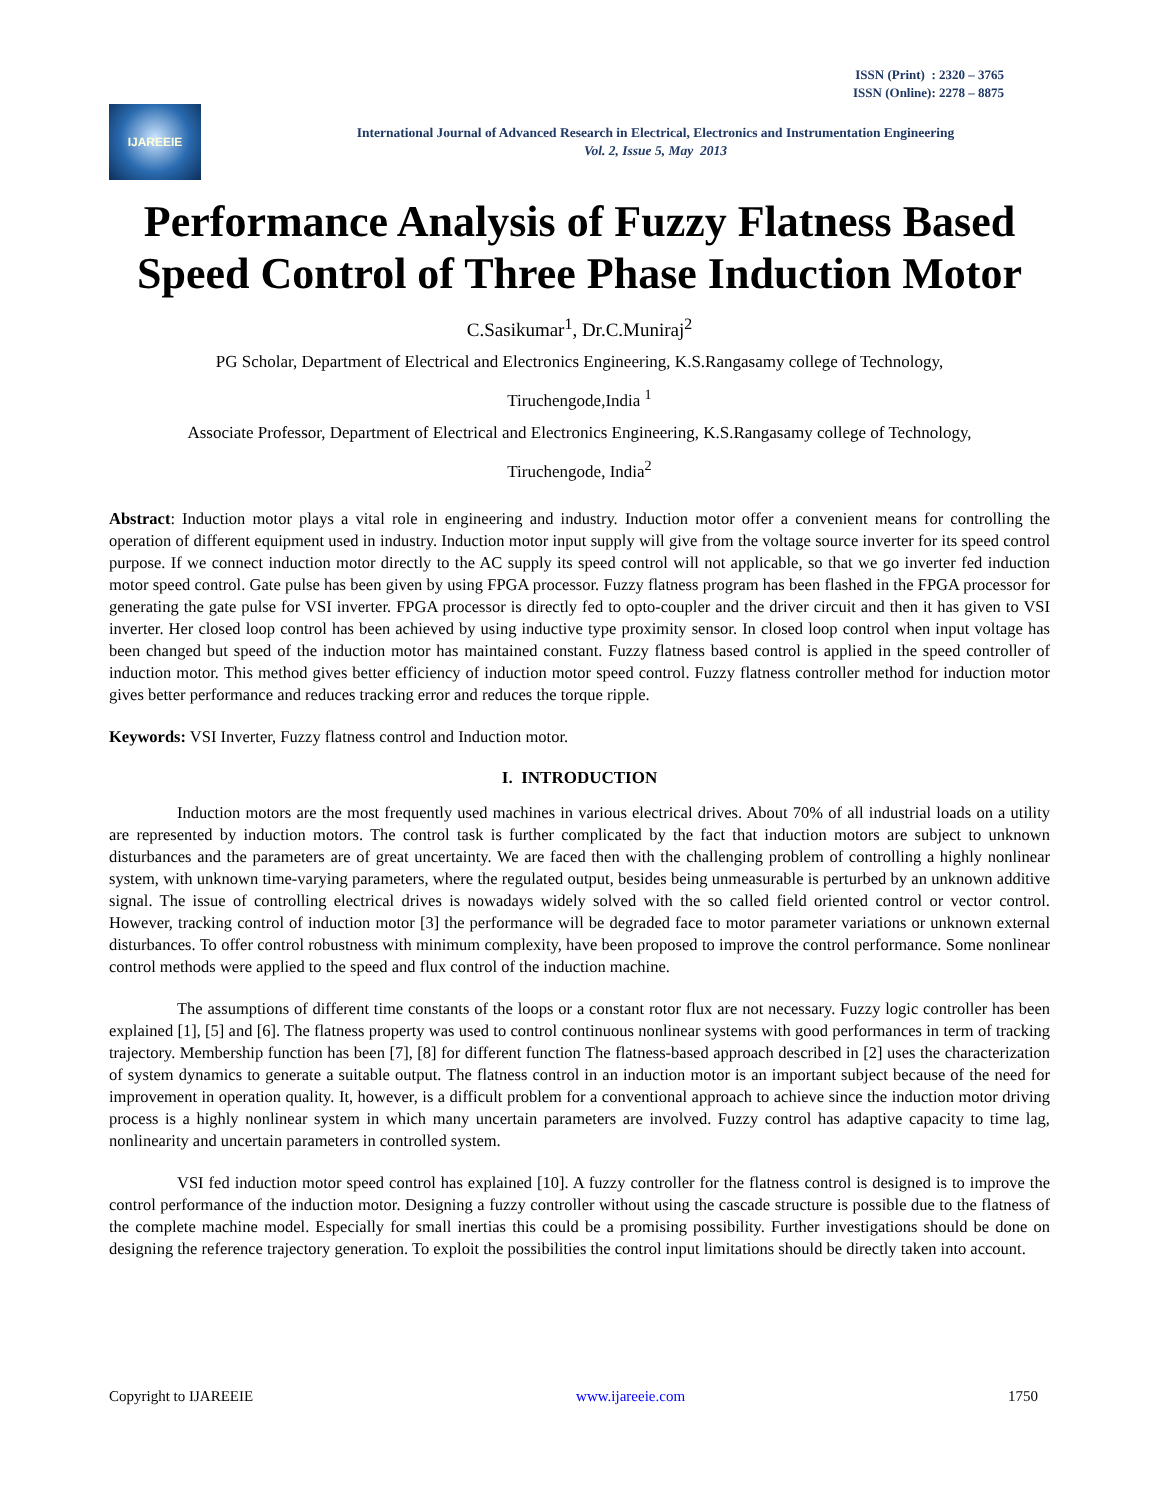ISSN (Print) : 2320 – 3765
ISSN (Online): 2278 – 8875
IJAREEIE
International Journal of Advanced Research in Electrical, Electronics and Instrumentation Engineering
Vol. 2, Issue 5, May 2013
Performance Analysis of Fuzzy Flatness Based Speed Control of Three Phase Induction Motor
C.Sasikumar<sup>1</sup>, Dr.C.Muniraj<sup>2</sup>
PG Scholar, Department of Electrical and Electronics Engineering, K.S.Rangasamy college of Technology,
Tiruchengode,India <sup>1</sup>
Associate Professor, Department of Electrical and Electronics Engineering, K.S.Rangasamy college of Technology,
Tiruchengode, India<sup>2</sup>
Abstract: Induction motor plays a vital role in engineering and industry. Induction motor offer a convenient means for controlling the operation of different equipment used in industry. Induction motor input supply will give from the voltage source inverter for its speed control purpose. If we connect induction motor directly to the AC supply its speed control will not applicable, so that we go inverter fed induction motor speed control. Gate pulse has been given by using FPGA processor. Fuzzy flatness program has been flashed in the FPGA processor for generating the gate pulse for VSI inverter. FPGA processor is directly fed to opto-coupler and the driver circuit and then it has given to VSI inverter. Her closed loop control has been achieved by using inductive type proximity sensor. In closed loop control when input voltage has been changed but speed of the induction motor has maintained constant. Fuzzy flatness based control is applied in the speed controller of induction motor. This method gives better efficiency of induction motor speed control. Fuzzy flatness controller method for induction motor gives better performance and reduces tracking error and reduces the torque ripple.
Keywords: VSI Inverter, Fuzzy flatness control and Induction motor.
I. INTRODUCTION
Induction motors are the most frequently used machines in various electrical drives. About 70% of all industrial loads on a utility are represented by induction motors. The control task is further complicated by the fact that induction motors are subject to unknown disturbances and the parameters are of great uncertainty. We are faced then with the challenging problem of controlling a highly nonlinear system, with unknown time-varying parameters, where the regulated output, besides being unmeasurable is perturbed by an unknown additive signal. The issue of controlling electrical drives is nowadays widely solved with the so called field oriented control or vector control. However, tracking control of induction motor [3] the performance will be degraded face to motor parameter variations or unknown external disturbances. To offer control robustness with minimum complexity, have been proposed to improve the control performance. Some nonlinear control methods were applied to the speed and flux control of the induction machine.
The assumptions of different time constants of the loops or a constant rotor flux are not necessary. Fuzzy logic controller has been explained [1], [5] and [6]. The flatness property was used to control continuous nonlinear systems with good performances in term of tracking trajectory. Membership function has been [7], [8] for different function The flatness-based approach described in [2] uses the characterization of system dynamics to generate a suitable output. The flatness control in an induction motor is an important subject because of the need for improvement in operation quality. It, however, is a difficult problem for a conventional approach to achieve since the induction motor driving process is a highly nonlinear system in which many uncertain parameters are involved. Fuzzy control has adaptive capacity to time lag, nonlinearity and uncertain parameters in controlled system.
VSI fed induction motor speed control has explained [10]. A fuzzy controller for the flatness control is designed is to improve the control performance of the induction motor. Designing a fuzzy controller without using the cascade structure is possible due to the flatness of the complete machine model. Especially for small inertias this could be a promising possibility. Further investigations should be done on designing the reference trajectory generation. To exploit the possibilities the control input limitations should be directly taken into account.
Copyright to IJAREEIE www.ijareeie.com 1750